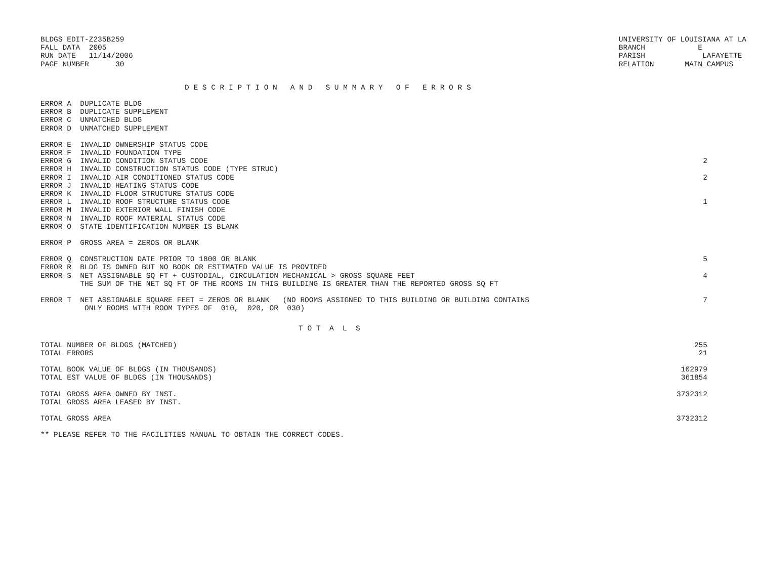| BLDGS EDIT-Z235B259 FALL DATA 2005 RUN DATE 11/14/2006 PAGE NUMBER 30 | UNIVERSITY OF LOUISIANA AT LA BRANCH E PARISH LAFAYETTE RELATION MAIN CAMPUS |
D E S C R I P T I O N   A N D   S U M M A R Y   O F   E R R O R S
| ERROR A DUPLICATE BLDG | |
| ERROR B DUPLICATE SUPPLEMENT | |
| ERROR C UNMATCHED BLDG | |
| ERROR D UNMATCHED SUPPLEMENT | |
| ERROR E INVALID OWNERSHIP STATUS CODE | |
| ERROR F INVALID FOUNDATION TYPE | |
| ERROR G INVALID CONDITION STATUS CODE | 2 |
| ERROR H INVALID CONSTRUCTION STATUS CODE (TYPE STRUC) | |
| ERROR I INVALID AIR CONDITIONED STATUS CODE | 2 |
| ERROR J INVALID HEATING STATUS CODE | |
| ERROR K INVALID FLOOR STRUCTURE STATUS CODE | |
| ERROR L INVALID ROOF STRUCTURE STATUS CODE | 1 |
| ERROR M INVALID EXTERIOR WALL FINISH CODE | |
| ERROR N INVALID ROOF MATERIAL STATUS CODE | |
| ERROR O STATE IDENTIFICATION NUMBER IS BLANK | |
| ERROR P GROSS AREA = ZEROS OR BLANK | |
| ERROR Q CONSTRUCTION DATE PRIOR TO 1800 OR BLANK | 5 |
| ERROR R BLDG IS OWNED BUT NO BOOK OR ESTIMATED VALUE IS PROVIDED | |
| ERROR S NET ASSIGNABLE SQ FT + CUSTODIAL, CIRCULATION MECHANICAL > GROSS SQUARE FEET | 4 |
| THE SUM OF THE NET SQ FT OF THE ROOMS IN THIS BUILDING IS GREATER THAN THE REPORTED GROSS SQ FT | |
| ERROR T NET ASSIGNABLE SQUARE FEET = ZEROS OR BLANK (NO ROOMS ASSIGNED TO THIS BUILDING OR BUILDING CONTAINS | 7 |
| ONLY ROOMS WITH ROOM TYPES OF 010, 020, OR 030) | |
T O T  A  L  S
| TOTAL NUMBER OF BLDGS (MATCHED) | 255 |
| TOTAL ERRORS | 21 |
| TOTAL BOOK VALUE OF BLDGS (IN THOUSANDS) | 102979 |
| TOTAL EST VALUE OF BLDGS (IN THOUSANDS) | 361854 |
| TOTAL GROSS AREA OWNED BY INST. | 3732312 |
| TOTAL GROSS AREA LEASED BY INST. | |
| TOTAL GROSS AREA | 3732312 |
| ** PLEASE REFER TO THE FACILITIES MANUAL TO OBTAIN THE CORRECT CODES. | |